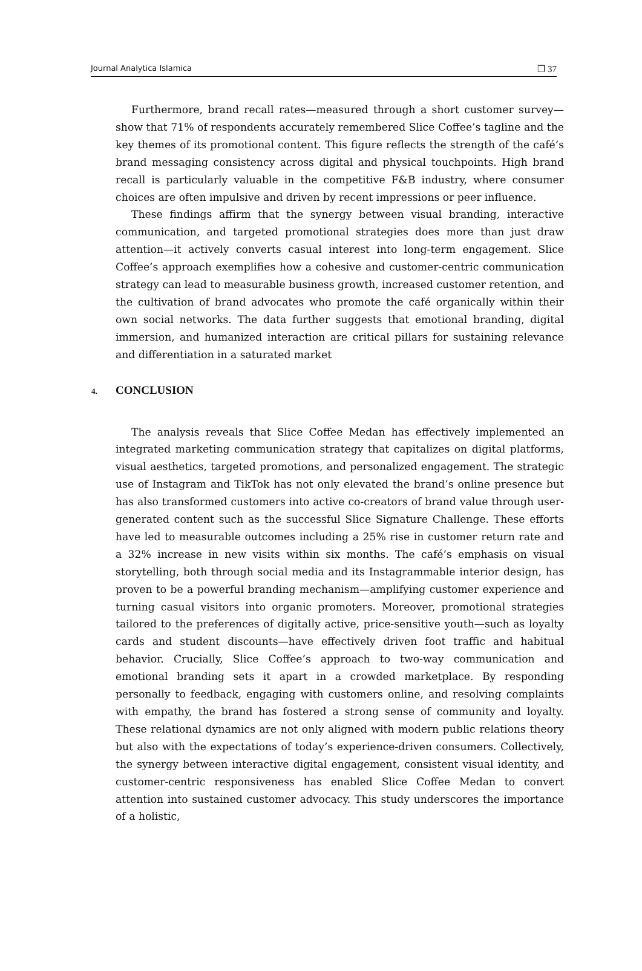Journal Analytica Islamica ❐ 37
Furthermore, brand recall rates—measured through a short customer survey—show that 71% of respondents accurately remembered Slice Coffee’s tagline and the key themes of its promotional content. This figure reflects the strength of the café’s brand messaging consistency across digital and physical touchpoints. High brand recall is particularly valuable in the competitive F&B industry, where consumer choices are often impulsive and driven by recent impressions or peer influence.
These findings affirm that the synergy between visual branding, interactive communication, and targeted promotional strategies does more than just draw attention—it actively converts casual interest into long-term engagement. Slice Coffee’s approach exemplifies how a cohesive and customer-centric communication strategy can lead to measurable business growth, increased customer retention, and the cultivation of brand advocates who promote the café organically within their own social networks. The data further suggests that emotional branding, digital immersion, and humanized interaction are critical pillars for sustaining relevance and differentiation in a saturated market
4. CONCLUSION
The analysis reveals that Slice Coffee Medan has effectively implemented an integrated marketing communication strategy that capitalizes on digital platforms, visual aesthetics, targeted promotions, and personalized engagement. The strategic use of Instagram and TikTok has not only elevated the brand’s online presence but has also transformed customers into active co-creators of brand value through user-generated content such as the successful Slice Signature Challenge. These efforts have led to measurable outcomes including a 25% rise in customer return rate and a 32% increase in new visits within six months. The café’s emphasis on visual storytelling, both through social media and its Instagrammable interior design, has proven to be a powerful branding mechanism—amplifying customer experience and turning casual visitors into organic promoters. Moreover, promotional strategies tailored to the preferences of digitally active, price-sensitive youth—such as loyalty cards and student discounts—have effectively driven foot traffic and habitual behavior. Crucially, Slice Coffee’s approach to two-way communication and emotional branding sets it apart in a crowded marketplace. By responding personally to feedback, engaging with customers online, and resolving complaints with empathy, the brand has fostered a strong sense of community and loyalty. These relational dynamics are not only aligned with modern public relations theory but also with the expectations of today’s experience-driven consumers. Collectively, the synergy between interactive digital engagement, consistent visual identity, and customer-centric responsiveness has enabled Slice Coffee Medan to convert attention into sustained customer advocacy. This study underscores the importance of a holistic,